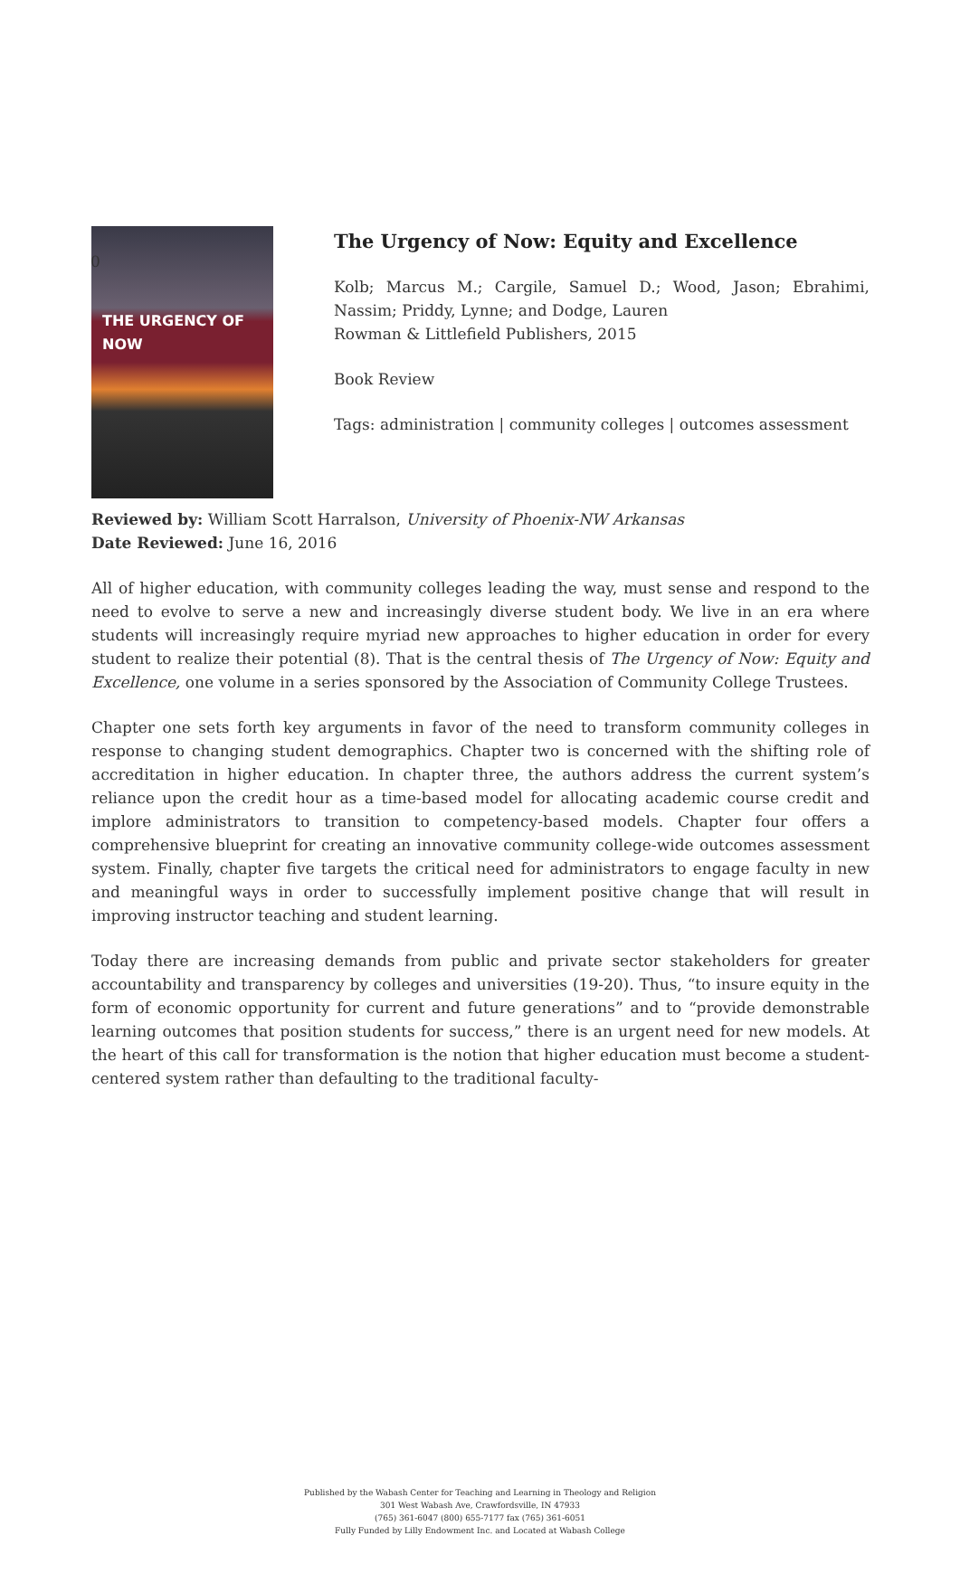0
THE URGENCY OF NOW
The Urgency of Now: Equity and Excellence
Kolb; Marcus M.; Cargile, Samuel D.; Wood, Jason; Ebrahimi, Nassim; Priddy, Lynne; and Dodge, Lauren
Rowman & Littlefield Publishers, 2015
Book Review
Tags: administration | community colleges | outcomes assessment
Reviewed by: William Scott Harralson, University of Phoenix-NW Arkansas
Date Reviewed: June 16, 2016
All of higher education, with community colleges leading the way, must sense and respond to the need to evolve to serve a new and increasingly diverse student body. We live in an era where students will increasingly require myriad new approaches to higher education in order for every student to realize their potential (8). That is the central thesis of The Urgency of Now: Equity and Excellence, one volume in a series sponsored by the Association of Community College Trustees.
Chapter one sets forth key arguments in favor of the need to transform community colleges in response to changing student demographics. Chapter two is concerned with the shifting role of accreditation in higher education. In chapter three, the authors address the current system’s reliance upon the credit hour as a time-based model for allocating academic course credit and implore administrators to transition to competency-based models. Chapter four offers a comprehensive blueprint for creating an innovative community college-wide outcomes assessment system. Finally, chapter five targets the critical need for administrators to engage faculty in new and meaningful ways in order to successfully implement positive change that will result in improving instructor teaching and student learning.
Today there are increasing demands from public and private sector stakeholders for greater accountability and transparency by colleges and universities (19-20). Thus, “to insure equity in the form of economic opportunity for current and future generations” and to “provide demonstrable learning outcomes that position students for success,” there is an urgent need for new models. At the heart of this call for transformation is the notion that higher education must become a student-centered system rather than defaulting to the traditional faculty-
Published by the Wabash Center for Teaching and Learning in Theology and Religion
301 West Wabash Ave, Crawfordsville, IN 47933
(765) 361-6047 (800) 655-7177 fax (765) 361-6051
Fully Funded by Lilly Endowment Inc. and Located at Wabash College